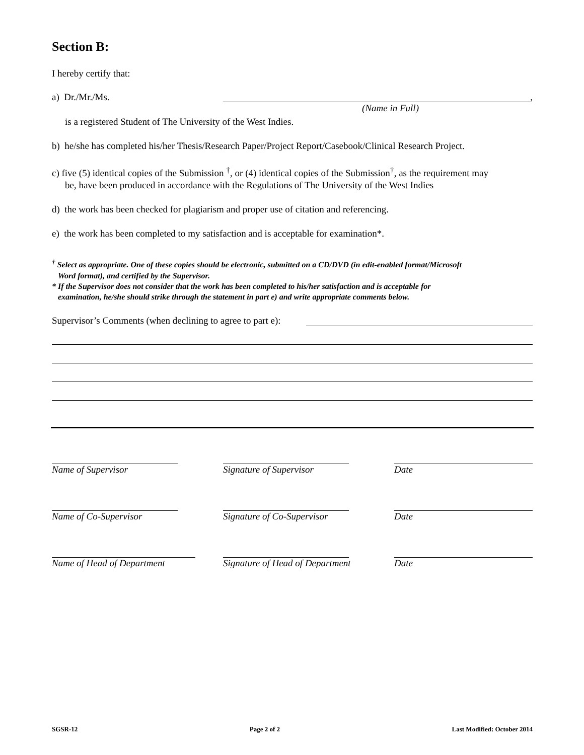Section B:
I hereby certify that:
a) Dr./Mr./Ms. ,
(Name in Full)
is a registered Student of The University of the West Indies.
b) he/she has completed his/her Thesis/Research Paper/Project Report/Casebook/Clinical Research Project.
c) five (5) identical copies of the Submission <sup>†</sup>, or (4) identical copies of the Submission<sup>†</sup>, as the requirement may
be, have been produced in accordance with the Regulations of The University of the West Indies
d) the work has been checked for plagiarism and proper use of citation and referencing.
e) the work has been completed to my satisfaction and is acceptable for examination*.
<sup>†</sup> Select as appropriate. One of these copies should be electronic, submitted on a CD/DVD (in edit-enabled format/Microsoft
Word format), and certified by the Supervisor.
* If the Supervisor does not consider that the work has been completed to his/her satisfaction and is acceptable for
examination, he/she should strike through the statement in part e) and write appropriate comments below.
Supervisor’s Comments (when declining to agree to part e):
Name of Supervisor Signature of Supervisor Date
Name of Co-Supervisor Signature of Co-Supervisor Date
Name of Head of Department Signature of Head of Department
Date
SGSR-12 Page 2 of 2 Last Modified: October 2014